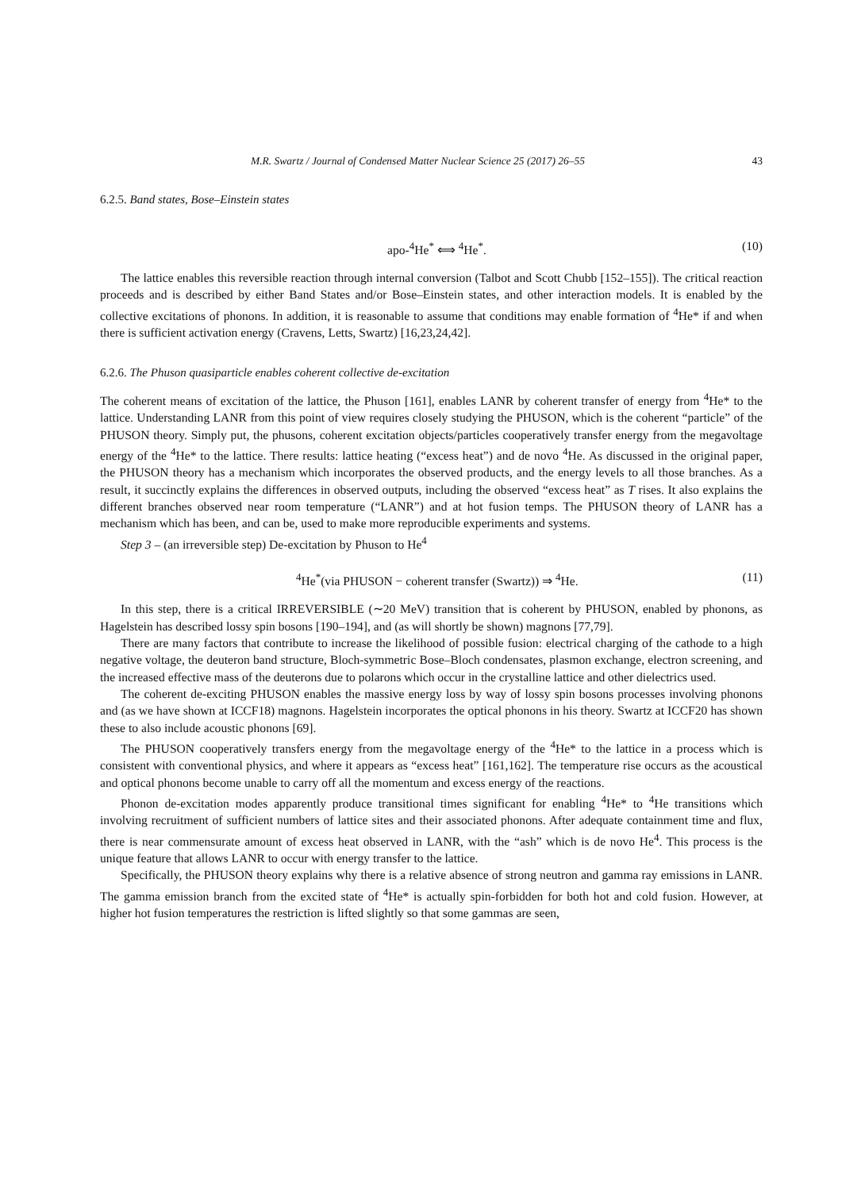M.R. Swartz / Journal of Condensed Matter Nuclear Science 25 (2017) 26–55 43
6.2.5. Band states, Bose–Einstein states
apo-<sup>4</sup>He<sup>*</sup> ⟺ <sup>4</sup>He<sup>*</sup>. (10)
The lattice enables this reversible reaction through internal conversion (Talbot and Scott Chubb [152–155]). The critical reaction proceeds and is described by either Band States and/or Bose–Einstein states, and other interaction models. It is enabled by the collective excitations of phonons. In addition, it is reasonable to assume that conditions may enable formation of <sup>4</sup>He* if and when there is sufficient activation energy (Cravens, Letts, Swartz) [16,23,24,42].
6.2.6. The Phuson quasiparticle enables coherent collective de-excitation
The coherent means of excitation of the lattice, the Phuson [161], enables LANR by coherent transfer of energy from <sup>4</sup>He* to the lattice. Understanding LANR from this point of view requires closely studying the PHUSON, which is the coherent “particle” of the PHUSON theory. Simply put, the phusons, coherent excitation objects/particles cooperatively transfer energy from the megavoltage energy of the <sup>4</sup>He* to the lattice. There results: lattice heating (“excess heat”) and de novo <sup>4</sup>He. As discussed in the original paper, the PHUSON theory has a mechanism which incorporates the observed products, and the energy levels to all those branches. As a result, it succinctly explains the differences in observed outputs, including the observed “excess heat” as T rises. It also explains the different branches observed near room temperature (“LANR”) and at hot fusion temps. The PHUSON theory of LANR has a mechanism which has been, and can be, used to make more reproducible experiments and systems.
Step 3 – (an irreversible step) De-excitation by Phuson to He<sup>4</sup>
<sup>4</sup>He<sup>*</sup>(via PHUSON − coherent transfer (Swartz)) ⇒ <sup>4</sup>He. (11)
In this step, there is a critical IRREVERSIBLE (∼20 MeV) transition that is coherent by PHUSON, enabled by phonons, as Hagelstein has described lossy spin bosons [190–194], and (as will shortly be shown) magnons [77,79].
There are many factors that contribute to increase the likelihood of possible fusion: electrical charging of the cathode to a high negative voltage, the deuteron band structure, Bloch-symmetric Bose–Bloch condensates, plasmon exchange, electron screening, and the increased effective mass of the deuterons due to polarons which occur in the crystalline lattice and other dielectrics used.
The coherent de-exciting PHUSON enables the massive energy loss by way of lossy spin bosons processes involving phonons and (as we have shown at ICCF18) magnons. Hagelstein incorporates the optical phonons in his theory. Swartz at ICCF20 has shown these to also include acoustic phonons [69].
The PHUSON cooperatively transfers energy from the megavoltage energy of the <sup>4</sup>He* to the lattice in a process which is consistent with conventional physics, and where it appears as “excess heat” [161,162]. The temperature rise occurs as the acoustical and optical phonons become unable to carry off all the momentum and excess energy of the reactions.
Phonon de-excitation modes apparently produce transitional times significant for enabling <sup>4</sup>He* to <sup>4</sup>He transitions which involving recruitment of sufficient numbers of lattice sites and their associated phonons. After adequate containment time and flux, there is near commensurate amount of excess heat observed in LANR, with the “ash” which is de novo He<sup>4</sup>. This process is the unique feature that allows LANR to occur with energy transfer to the lattice.
Specifically, the PHUSON theory explains why there is a relative absence of strong neutron and gamma ray emissions in LANR. The gamma emission branch from the excited state of <sup>4</sup>He* is actually spin-forbidden for both hot and cold fusion. However, at higher hot fusion temperatures the restriction is lifted slightly so that some gammas are seen,